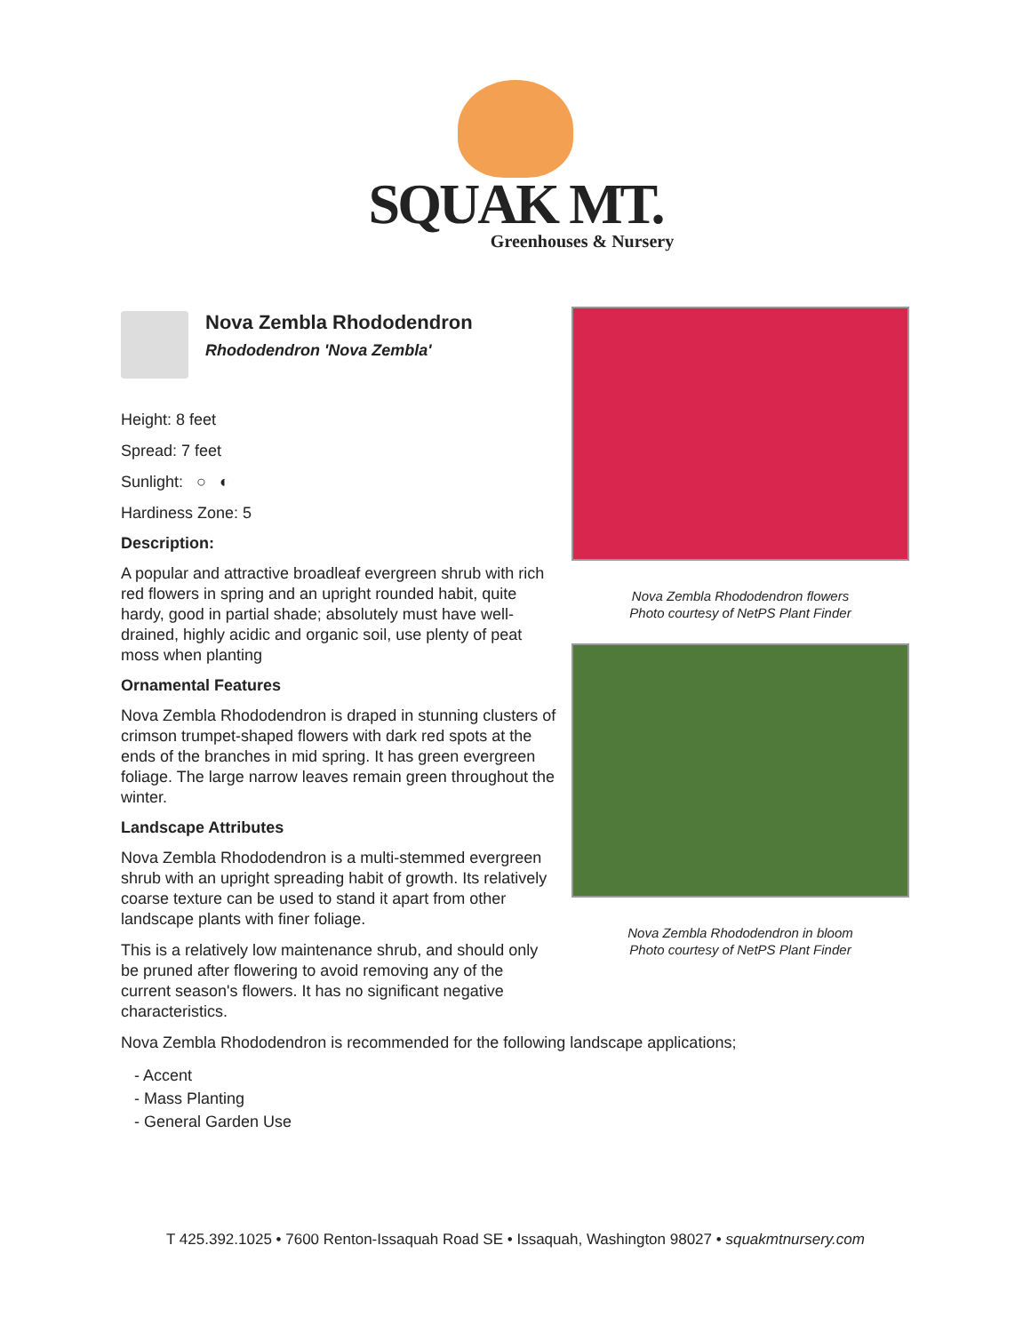SQUAK MT.
Greenhouses & Nursery
Nova Zembla Rhododendron
Rhododendron 'Nova Zembla'
Height: 8 feet
Spread: 7 feet
Sunlight: ○ ◐
Hardiness Zone: 5
Description:
A popular and attractive broadleaf evergreen shrub with rich red flowers in spring and an upright rounded habit, quite hardy, good in partial shade; absolutely must have well-drained, highly acidic and organic soil, use plenty of peat moss when planting
Ornamental Features
Nova Zembla Rhododendron is draped in stunning clusters of crimson trumpet-shaped flowers with dark red spots at the ends of the branches in mid spring. It has green evergreen foliage. The large narrow leaves remain green throughout the winter.
Landscape Attributes
Nova Zembla Rhododendron is a multi-stemmed evergreen shrub with an upright spreading habit of growth. Its relatively coarse texture can be used to stand it apart from other landscape plants with finer foliage.
This is a relatively low maintenance shrub, and should only be pruned after flowering to avoid removing any of the current season's flowers. It has no significant negative characteristics.
Nova Zembla Rhododendron flowers
Photo courtesy of NetPS Plant Finder
Nova Zembla Rhododendron in bloom
Photo courtesy of NetPS Plant Finder
Nova Zembla Rhododendron is recommended for the following landscape applications;
- Accent
- Mass Planting
- General Garden Use
T 425.392.1025 • 7600 Renton-Issaquah Road SE • Issaquah, Washington 98027 • squakmtnursery.com